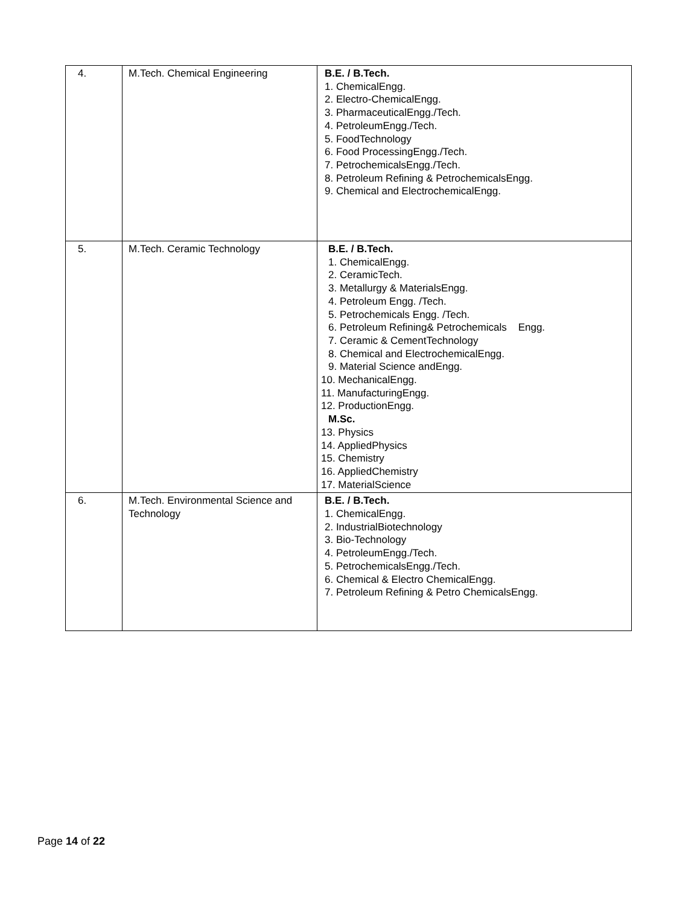| 4. | M.Tech. Chemical Engineering | B.E. / B.Tech. 1. ChemicalEngg. 2. Electro-ChemicalEngg. 3. PharmaceuticalEngg./Tech. 4. PetroleumEngg./Tech. 5. FoodTechnology 6. Food ProcessingEngg./Tech. 7. PetrochemicalsEngg./Tech. 8. Petroleum Refining & PetrochemicalsEngg. 9. Chemical and ElectrochemicalEngg. |
| 5. | M.Tech. Ceramic Technology | B.E. / B.Tech. 1. ChemicalEngg. 2. CeramicTech. 3. Metallurgy & MaterialsEngg. 4. Petroleum Engg. /Tech. 5. Petrochemicals Engg. /Tech. 6. Petroleum Refining& Petrochemicals Engg. 7. Ceramic & CementTechnology 8. Chemical and ElectrochemicalEngg. 9. Material Science andEngg. 10. MechanicalEngg. 11. ManufacturingEngg. 12. ProductionEngg. M.Sc. 13. Physics 14. AppliedPhysics 15. Chemistry 16. AppliedChemistry 17. MaterialScience |
| 6. | M.Tech. Environmental Science and Technology | B.E. / B.Tech. 1. ChemicalEngg. 2. IndustrialBiotechnology 3. Bio-Technology 4. PetroleumEngg./Tech. 5. PetrochemicalsEngg./Tech. 6. Chemical & Electro ChemicalEngg. 7. Petroleum Refining & Petro ChemicalsEngg. |
Page 14 of 22